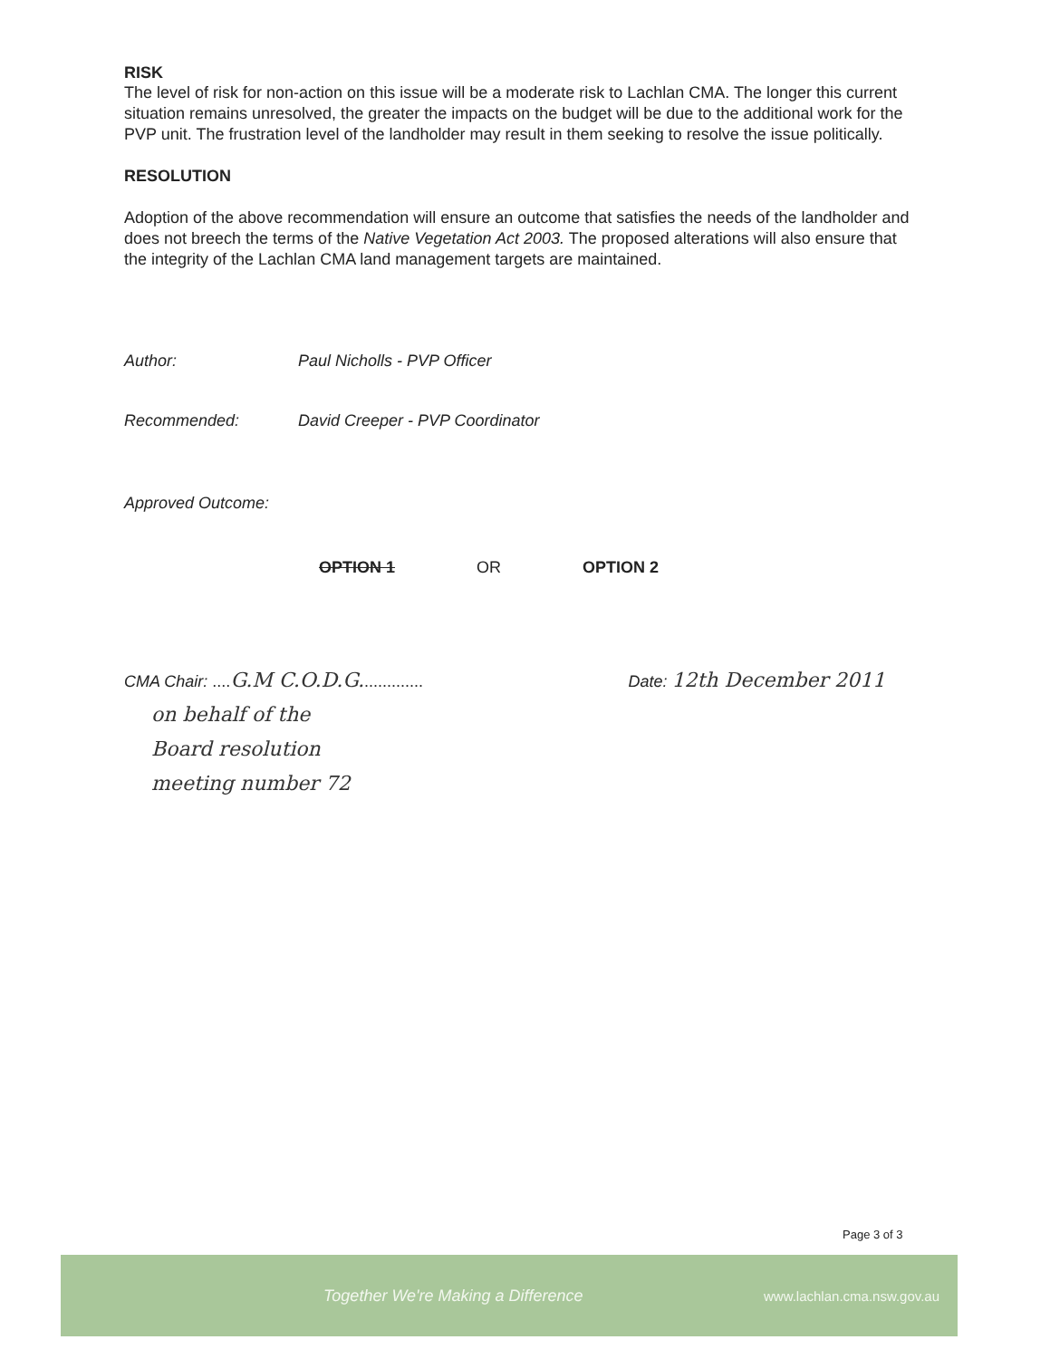RISK
The level of risk for non-action on this issue will be a moderate risk to Lachlan CMA. The longer this current situation remains unresolved, the greater the impacts on the budget will be due to the additional work for the PVP unit. The frustration level of the landholder may result in them seeking to resolve the issue politically.
RESOLUTION
Adoption of the above recommendation will ensure an outcome that satisfies the needs of the landholder and does not breech the terms of the Native Vegetation Act 2003. The proposed alterations will also ensure that the integrity of the Lachlan CMA land management targets are maintained.
Author: Paul Nicholls - PVP Officer
Recommended: David Creeper - PVP Coordinator
Approved Outcome:
OPTION 1 OR OPTION 2
CMA Chair: .... G.M C.O.D.G.............. Date: 12th December 2011
on behalf of the
Board resolution
meeting number 72
Page 3 of 3
Together We're Making a Difference www.lachlan.cma.nsw.gov.au